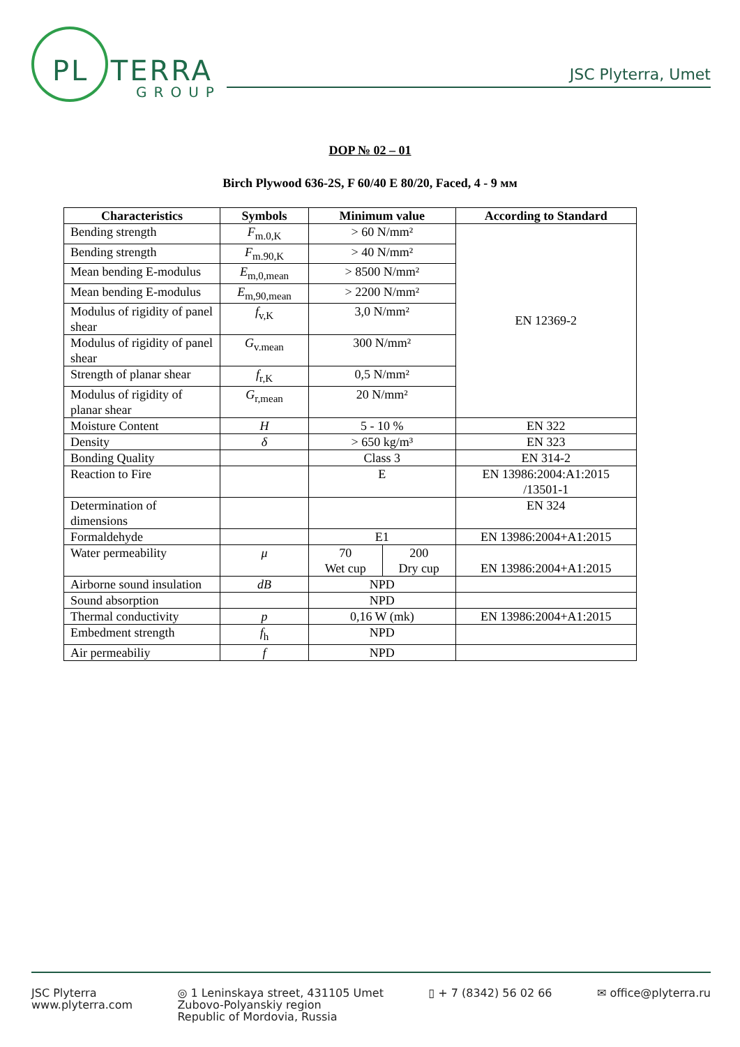PL TERRA
GROUP
JSC Plyterra, Umet
DOP № 02 – 01
Birch Plywood 636-2S, F 60/40 E 80/20, Faced, 4 - 9 мм
| Characteristics | Symbols | Minimum value | | According to Standard |
| --- | --- | --- | --- | --- |
| Bending strength | F<sub>m.0,K</sub> | > 60 N/mm² | | EN 12369-2 |
| Bending strength | F<sub>m.90,K</sub> | > 40 N/mm² | | |
| Mean bending E-modulus | E<sub>m,0,mean</sub> | > 8500 N/mm² | | |
| Mean bending E-modulus | E<sub>m,90,mean</sub> | > 2200 N/mm² | | |
| Modulus of rigidity of panel shear | f<sub>v,K</sub> | 3,0 N/mm² | | |
| Modulus of rigidity of panel shear | G<sub>v.mean</sub> | 300 N/mm² | | |
| Strength of planar shear | f<sub>r,K</sub> | 0,5 N/mm² | | |
| Modulus of rigidity of planar shear | G<sub>r,mean</sub> | 20 N/mm² | | |
| Moisture Content | H | 5 - 10 % | | EN 322 |
| Density | δ | > 650 kg/m³ | | EN 323 |
| Bonding Quality | | Class 3 | | EN 314-2 |
| Reaction to Fire | | E | | EN 13986:2004:A1:2015 /13501-1 |
| Determination of dimensions | | | | EN 324 |
| Formaldehyde | | E1 | | EN 13986:2004+A1:2015 |
| Water permeability | μ | 70 Wet cup | 200 Dry cup | EN 13986:2004+A1:2015 |
| Airborne sound insulation | dB | NPD | | |
| Sound absorption | | NPD | | |
| Thermal conductivity | p | 0,16 W (mk) | | EN 13986:2004+A1:2015 |
| Embedment strength | f<sub>h</sub> | NPD | | |
| Air permeabiliy | f | NPD | | |
JSC Plyterra
www.plyterra.com
◎ 1 Leninskaya street, 431105 Umet
Zubovo-Polyanskiy region
Republic of Mordovia, Russia
▯ + 7 (8342) 56 02 66 ✉ office@plyterra.ru